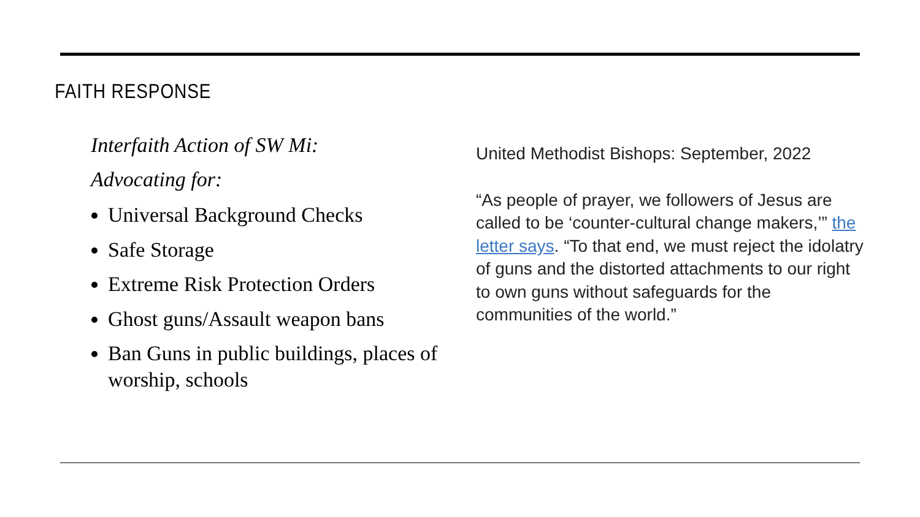FAITH RESPONSE
Interfaith Action of SW Mi:
Advocating for:
Universal Background Checks
Safe Storage
Extreme Risk Protection Orders
Ghost guns/Assault weapon bans
Ban Guns in public buildings, places of worship, schools
United Methodist Bishops: September, 2022
“As people of prayer, we followers of Jesus are called to be ‘counter-cultural change makers,’” the letter says. “To that end, we must reject the idolatry of guns and the distorted attachments to our right to own guns without safeguards for the communities of the world.”